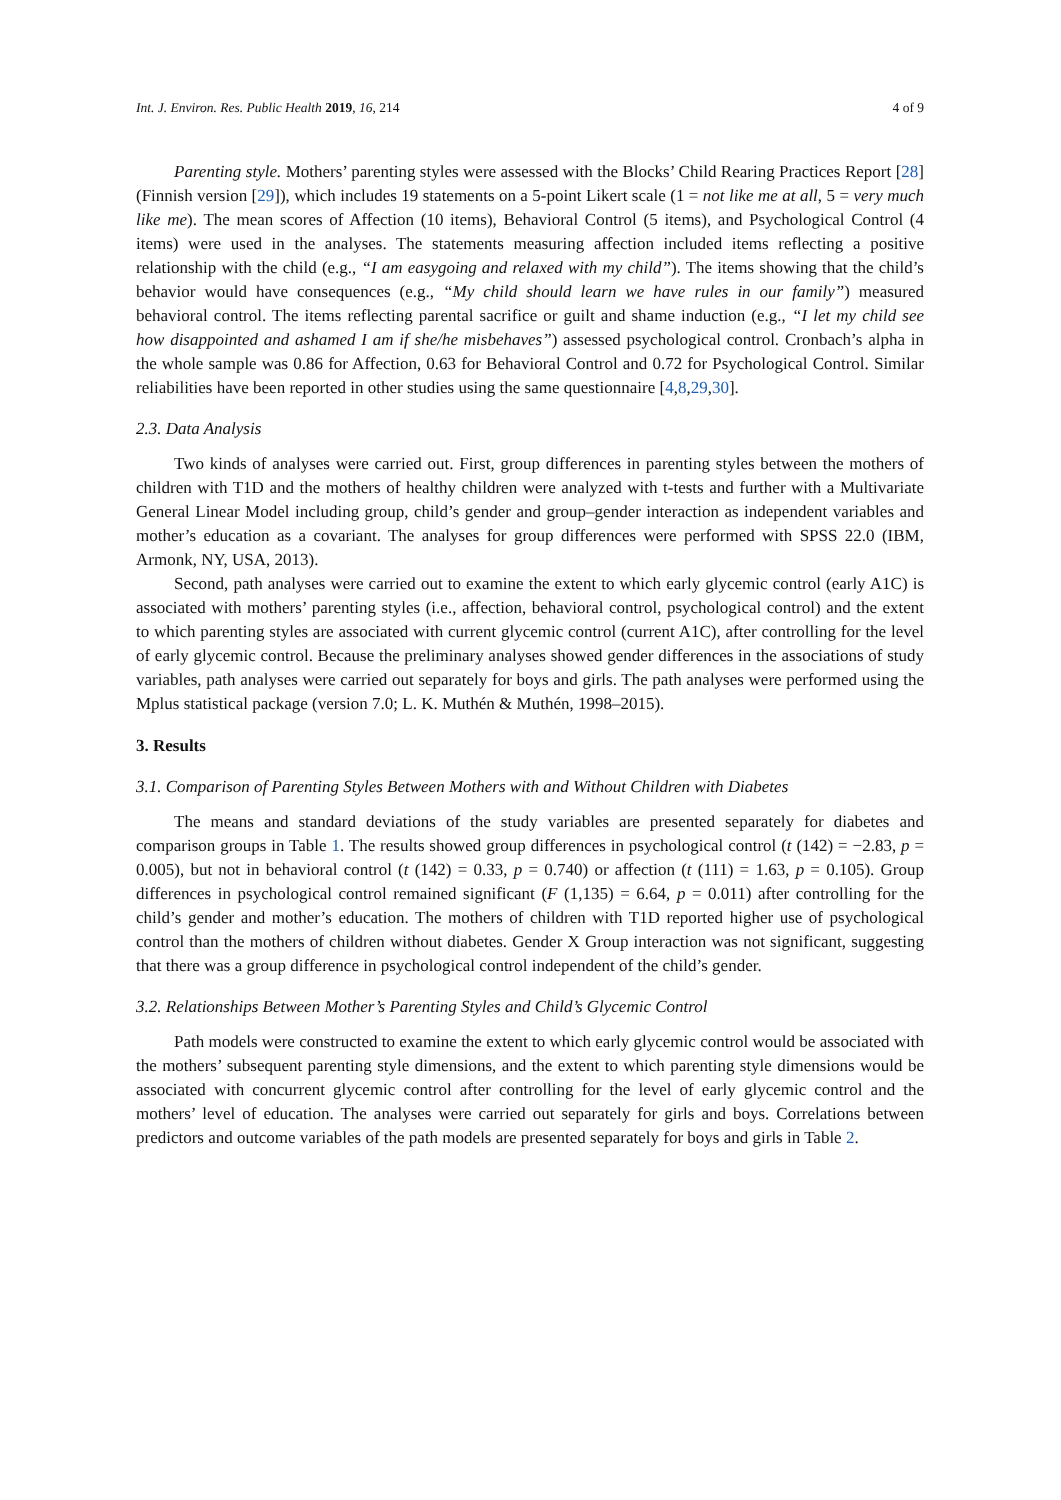Int. J. Environ. Res. Public Health 2019, 16, 214 4 of 9
Parenting style. Mothers’ parenting styles were assessed with the Blocks’ Child Rearing Practices Report [28] (Finnish version [29]), which includes 19 statements on a 5-point Likert scale (1 = not like me at all, 5 = very much like me). The mean scores of Affection (10 items), Behavioral Control (5 items), and Psychological Control (4 items) were used in the analyses. The statements measuring affection included items reflecting a positive relationship with the child (e.g., “I am easygoing and relaxed with my child”). The items showing that the child’s behavior would have consequences (e.g., “My child should learn we have rules in our family”) measured behavioral control. The items reflecting parental sacrifice or guilt and shame induction (e.g., “I let my child see how disappointed and ashamed I am if she/he misbehaves”) assessed psychological control. Cronbach’s alpha in the whole sample was 0.86 for Affection, 0.63 for Behavioral Control and 0.72 for Psychological Control. Similar reliabilities have been reported in other studies using the same questionnaire [4,8,29,30].
2.3. Data Analysis
Two kinds of analyses were carried out. First, group differences in parenting styles between the mothers of children with T1D and the mothers of healthy children were analyzed with t-tests and further with a Multivariate General Linear Model including group, child’s gender and group–gender interaction as independent variables and mother’s education as a covariant. The analyses for group differences were performed with SPSS 22.0 (IBM, Armonk, NY, USA, 2013).
Second, path analyses were carried out to examine the extent to which early glycemic control (early A1C) is associated with mothers’ parenting styles (i.e., affection, behavioral control, psychological control) and the extent to which parenting styles are associated with current glycemic control (current A1C), after controlling for the level of early glycemic control. Because the preliminary analyses showed gender differences in the associations of study variables, path analyses were carried out separately for boys and girls. The path analyses were performed using the Mplus statistical package (version 7.0; L. K. Muthén & Muthén, 1998–2015).
3. Results
3.1. Comparison of Parenting Styles Between Mothers with and Without Children with Diabetes
The means and standard deviations of the study variables are presented separately for diabetes and comparison groups in Table 1. The results showed group differences in psychological control (t (142) = −2.83, p = 0.005), but not in behavioral control (t (142) = 0.33, p = 0.740) or affection (t (111) = 1.63, p = 0.105). Group differences in psychological control remained significant (F (1,135) = 6.64, p = 0.011) after controlling for the child’s gender and mother’s education. The mothers of children with T1D reported higher use of psychological control than the mothers of children without diabetes. Gender X Group interaction was not significant, suggesting that there was a group difference in psychological control independent of the child’s gender.
3.2. Relationships Between Mother’s Parenting Styles and Child’s Glycemic Control
Path models were constructed to examine the extent to which early glycemic control would be associated with the mothers’ subsequent parenting style dimensions, and the extent to which parenting style dimensions would be associated with concurrent glycemic control after controlling for the level of early glycemic control and the mothers’ level of education. The analyses were carried out separately for girls and boys. Correlations between predictors and outcome variables of the path models are presented separately for boys and girls in Table 2.